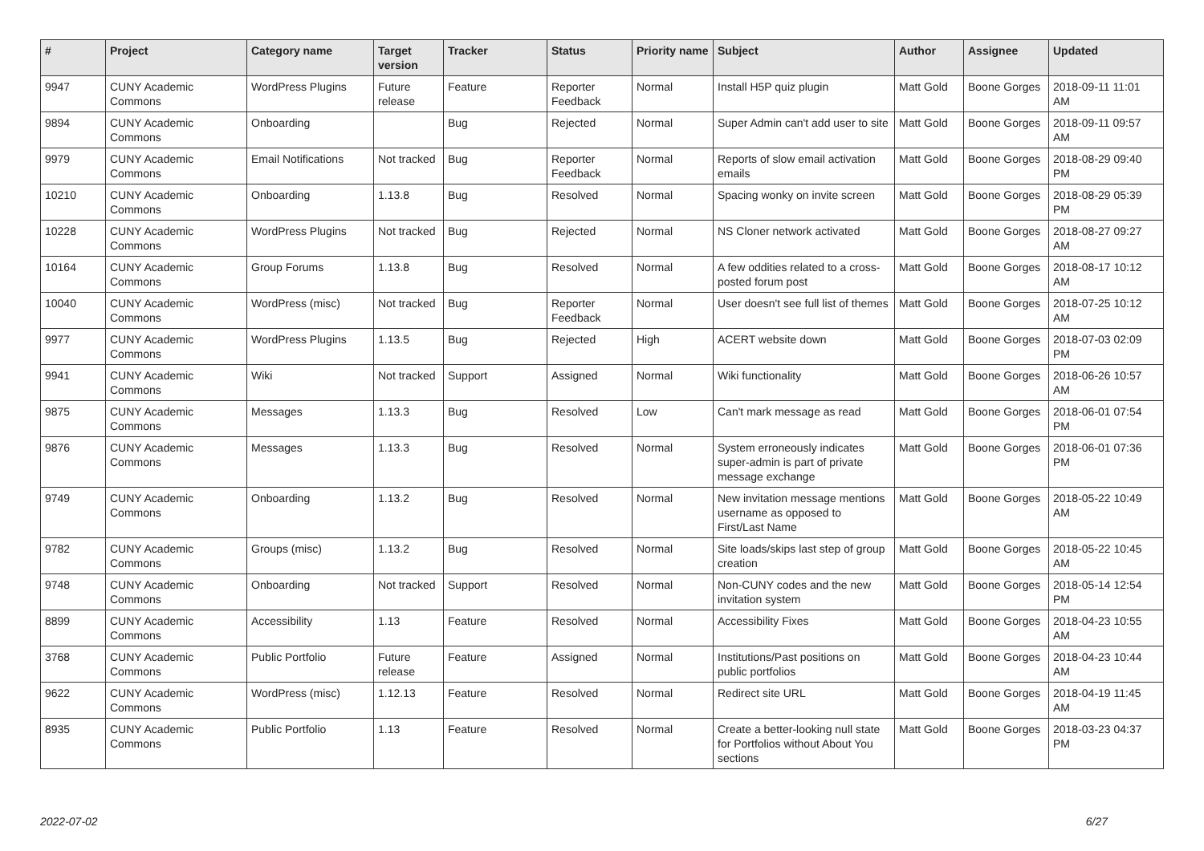| # | Project | Category name | Target version | Tracker | Status | Priority name | Subject | Author | Assignee | Updated |
| --- | --- | --- | --- | --- | --- | --- | --- | --- | --- | --- |
| 9947 | CUNY Academic Commons | WordPress Plugins | Future release | Feature | Reporter Feedback | Normal | Install H5P quiz plugin | Matt Gold | Boone Gorges | 2018-09-11 11:01 AM |
| 9894 | CUNY Academic Commons | Onboarding | | Bug | Rejected | Normal | Super Admin can't add user to site | Matt Gold | Boone Gorges | 2018-09-11 09:57 AM |
| 9979 | CUNY Academic Commons | Email Notifications | Not tracked | Bug | Reporter Feedback | Normal | Reports of slow email activation emails | Matt Gold | Boone Gorges | 2018-08-29 09:40 PM |
| 10210 | CUNY Academic Commons | Onboarding | 1.13.8 | Bug | Resolved | Normal | Spacing wonky on invite screen | Matt Gold | Boone Gorges | 2018-08-29 05:39 PM |
| 10228 | CUNY Academic Commons | WordPress Plugins | Not tracked | Bug | Rejected | Normal | NS Cloner network activated | Matt Gold | Boone Gorges | 2018-08-27 09:27 AM |
| 10164 | CUNY Academic Commons | Group Forums | 1.13.8 | Bug | Resolved | Normal | A few oddities related to a cross-posted forum post | Matt Gold | Boone Gorges | 2018-08-17 10:12 AM |
| 10040 | CUNY Academic Commons | WordPress (misc) | Not tracked | Bug | Reporter Feedback | Normal | User doesn't see full list of themes | Matt Gold | Boone Gorges | 2018-07-25 10:12 AM |
| 9977 | CUNY Academic Commons | WordPress Plugins | 1.13.5 | Bug | Rejected | High | ACERT website down | Matt Gold | Boone Gorges | 2018-07-03 02:09 PM |
| 9941 | CUNY Academic Commons | Wiki | Not tracked | Support | Assigned | Normal | Wiki functionality | Matt Gold | Boone Gorges | 2018-06-26 10:57 AM |
| 9875 | CUNY Academic Commons | Messages | 1.13.3 | Bug | Resolved | Low | Can't mark message as read | Matt Gold | Boone Gorges | 2018-06-01 07:54 PM |
| 9876 | CUNY Academic Commons | Messages | 1.13.3 | Bug | Resolved | Normal | System erroneously indicates super-admin is part of private message exchange | Matt Gold | Boone Gorges | 2018-06-01 07:36 PM |
| 9749 | CUNY Academic Commons | Onboarding | 1.13.2 | Bug | Resolved | Normal | New invitation message mentions username as opposed to First/Last Name | Matt Gold | Boone Gorges | 2018-05-22 10:49 AM |
| 9782 | CUNY Academic Commons | Groups (misc) | 1.13.2 | Bug | Resolved | Normal | Site loads/skips last step of group creation | Matt Gold | Boone Gorges | 2018-05-22 10:45 AM |
| 9748 | CUNY Academic Commons | Onboarding | Not tracked | Support | Resolved | Normal | Non-CUNY codes and the new invitation system | Matt Gold | Boone Gorges | 2018-05-14 12:54 PM |
| 8899 | CUNY Academic Commons | Accessibility | 1.13 | Feature | Resolved | Normal | Accessibility Fixes | Matt Gold | Boone Gorges | 2018-04-23 10:55 AM |
| 3768 | CUNY Academic Commons | Public Portfolio | Future release | Feature | Assigned | Normal | Institutions/Past positions on public portfolios | Matt Gold | Boone Gorges | 2018-04-23 10:44 AM |
| 9622 | CUNY Academic Commons | WordPress (misc) | 1.12.13 | Feature | Resolved | Normal | Redirect site URL | Matt Gold | Boone Gorges | 2018-04-19 11:45 AM |
| 8935 | CUNY Academic Commons | Public Portfolio | 1.13 | Feature | Resolved | Normal | Create a better-looking null state for Portfolios without About You sections | Matt Gold | Boone Gorges | 2018-03-23 04:37 PM |
2022-07-02 6/27